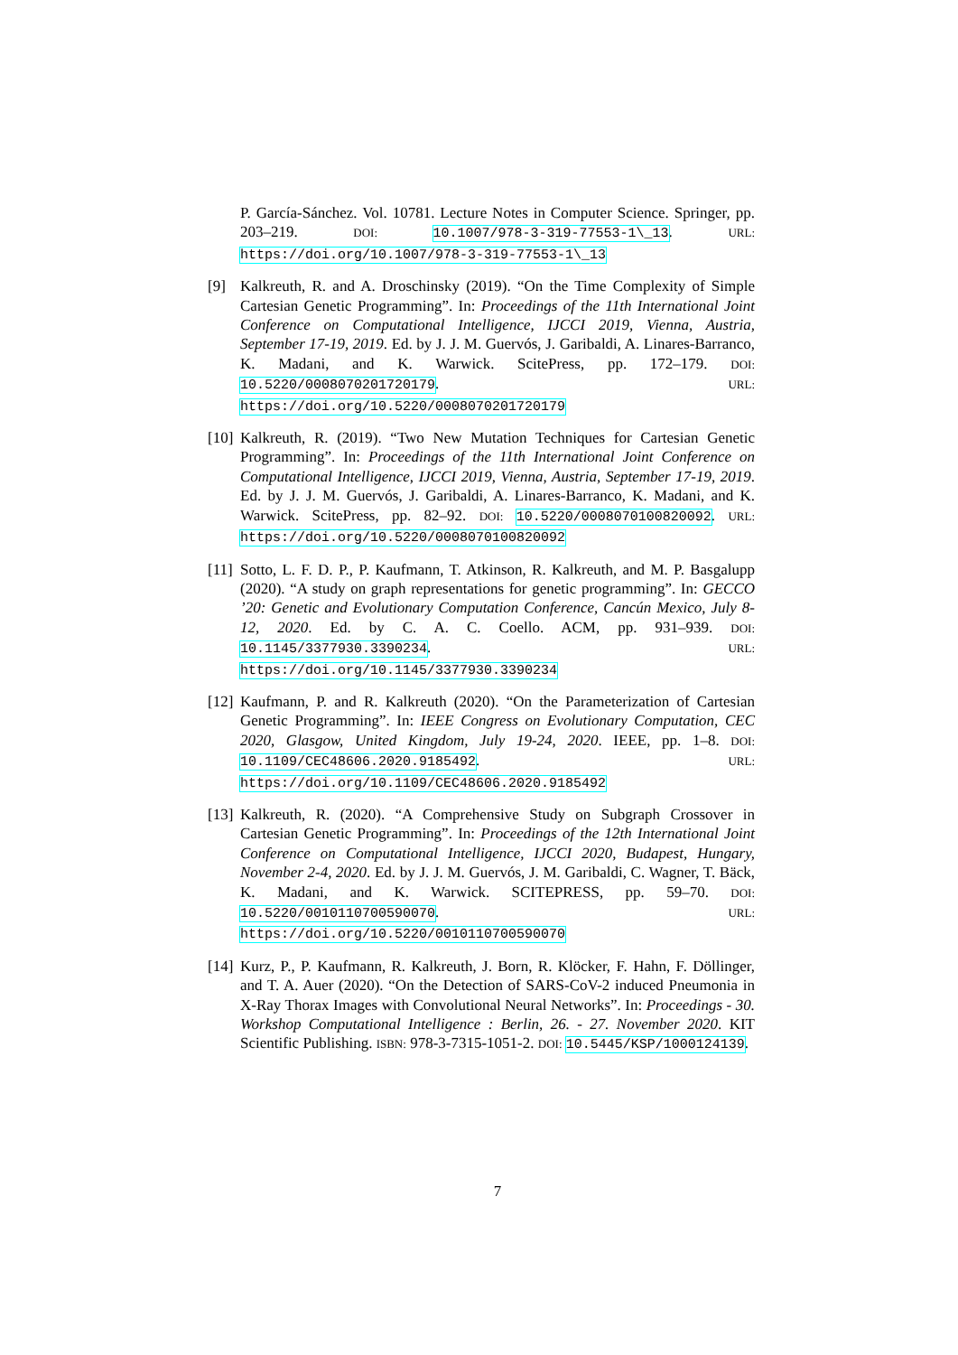P. García-Sánchez. Vol. 10781. Lecture Notes in Computer Science. Springer, pp. 203–219. DOI: 10.1007/978-3-319-77553-1\_13. URL: https://doi.org/10.1007/978-3-319-77553-1\_13
[9] Kalkreuth, R. and A. Droschinsky (2019). “On the Time Complexity of Simple Cartesian Genetic Programming”. In: Proceedings of the 11th International Joint Conference on Computational Intelligence, IJCCI 2019, Vienna, Austria, September 17-19, 2019. Ed. by J. J. M. Guervós, J. Garibaldi, A. Linares-Barranco, K. Madani, and K. Warwick. ScitePress, pp. 172–179. DOI: 10.5220/0008070201720179. URL: https://doi.org/10.5220/0008070201720179
[10] Kalkreuth, R. (2019). “Two New Mutation Techniques for Cartesian Genetic Programming”. In: Proceedings of the 11th International Joint Conference on Computational Intelligence, IJCCI 2019, Vienna, Austria, September 17-19, 2019. Ed. by J. J. M. Guervós, J. Garibaldi, A. Linares-Barranco, K. Madani, and K. Warwick. ScitePress, pp. 82–92. DOI: 10.5220/0008070100820092. URL: https://doi.org/10.5220/0008070100820092
[11] Sotto, L. F. D. P., P. Kaufmann, T. Atkinson, R. Kalkreuth, and M. P. Basgalupp (2020). “A study on graph representations for genetic programming”. In: GECCO ’20: Genetic and Evolutionary Computation Conference, Cancún Mexico, July 8-12, 2020. Ed. by C. A. C. Coello. ACM, pp. 931–939. DOI: 10.1145/3377930.3390234. URL: https://doi.org/10.1145/3377930.3390234
[12] Kaufmann, P. and R. Kalkreuth (2020). “On the Parameterization of Cartesian Genetic Programming”. In: IEEE Congress on Evolutionary Computation, CEC 2020, Glasgow, United Kingdom, July 19-24, 2020. IEEE, pp. 1–8. DOI: 10.1109/CEC48606.2020.9185492. URL: https://doi.org/10.1109/CEC48606.2020.9185492
[13] Kalkreuth, R. (2020). “A Comprehensive Study on Subgraph Crossover in Cartesian Genetic Programming”. In: Proceedings of the 12th International Joint Conference on Computational Intelligence, IJCCI 2020, Budapest, Hungary, November 2-4, 2020. Ed. by J. J. M. Guervós, J. M. Garibaldi, C. Wagner, T. Bäck, K. Madani, and K. Warwick. SCITEPRESS, pp. 59–70. DOI: 10.5220/0010110700590070. URL: https://doi.org/10.5220/0010110700590070
[14] Kurz, P., P. Kaufmann, R. Kalkreuth, J. Born, R. Klöcker, F. Hahn, F. Döllinger, and T. A. Auer (2020). “On the Detection of SARS-CoV-2 induced Pneumonia in X-Ray Thorax Images with Convolutional Neural Networks”. In: Proceedings - 30. Workshop Computational Intelligence : Berlin, 26. - 27. November 2020. KIT Scientific Publishing. ISBN: 978-3-7315-1051-2. DOI: 10.5445/KSP/1000124139.
7